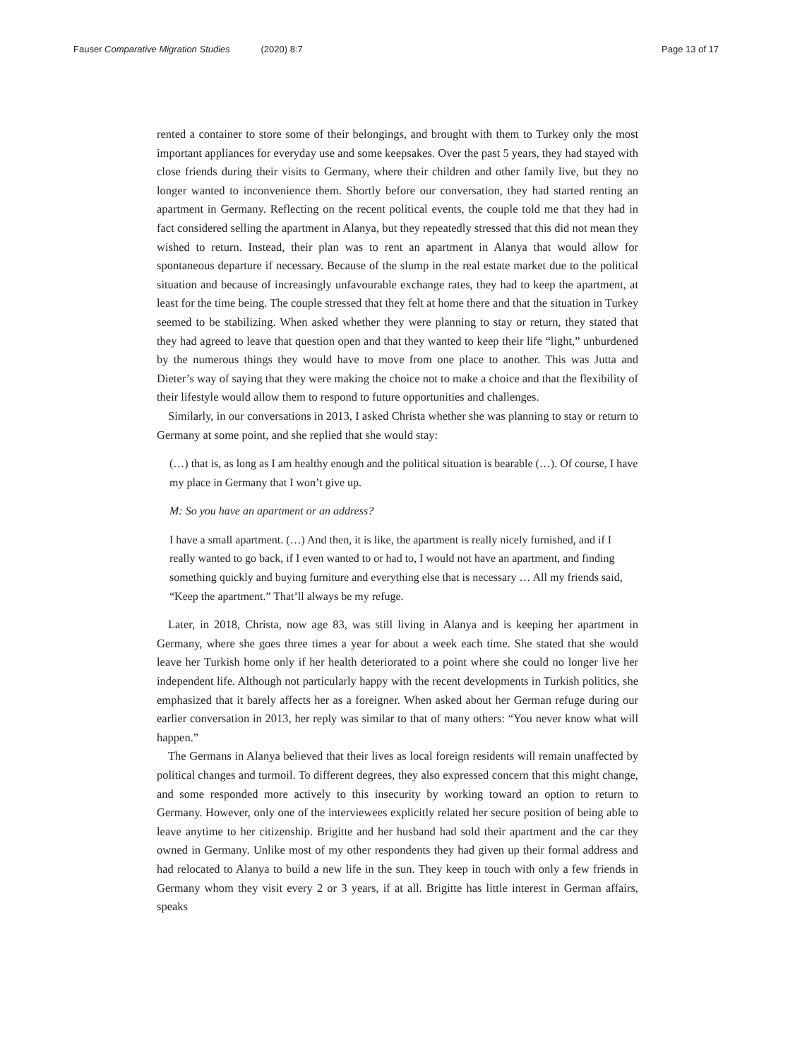Fauser Comparative Migration Studies (2020) 8:7
Page 13 of 17
rented a container to store some of their belongings, and brought with them to Turkey only the most important appliances for everyday use and some keepsakes. Over the past 5 years, they had stayed with close friends during their visits to Germany, where their children and other family live, but they no longer wanted to inconvenience them. Shortly before our conversation, they had started renting an apartment in Germany. Reflecting on the recent political events, the couple told me that they had in fact considered selling the apartment in Alanya, but they repeatedly stressed that this did not mean they wished to return. Instead, their plan was to rent an apartment in Alanya that would allow for spontaneous departure if necessary. Because of the slump in the real estate market due to the political situation and because of increasingly unfavourable exchange rates, they had to keep the apartment, at least for the time being. The couple stressed that they felt at home there and that the situation in Turkey seemed to be stabilizing. When asked whether they were planning to stay or return, they stated that they had agreed to leave that question open and that they wanted to keep their life “light,” unburdened by the numerous things they would have to move from one place to another. This was Jutta and Dieter’s way of saying that they were making the choice not to make a choice and that the flexibility of their lifestyle would allow them to respond to future opportunities and challenges.
Similarly, in our conversations in 2013, I asked Christa whether she was planning to stay or return to Germany at some point, and she replied that she would stay:
(…) that is, as long as I am healthy enough and the political situation is bearable (…). Of course, I have my place in Germany that I won’t give up.
M: So you have an apartment or an address?
I have a small apartment. (…) And then, it is like, the apartment is really nicely furnished, and if I really wanted to go back, if I even wanted to or had to, I would not have an apartment, and finding something quickly and buying furniture and everything else that is necessary … All my friends said, “Keep the apartment.” That’ll always be my refuge.
Later, in 2018, Christa, now age 83, was still living in Alanya and is keeping her apartment in Germany, where she goes three times a year for about a week each time. She stated that she would leave her Turkish home only if her health deteriorated to a point where she could no longer live her independent life. Although not particularly happy with the recent developments in Turkish politics, she emphasized that it barely affects her as a foreigner. When asked about her German refuge during our earlier conversation in 2013, her reply was similar to that of many others: “You never know what will happen.”
The Germans in Alanya believed that their lives as local foreign residents will remain unaffected by political changes and turmoil. To different degrees, they also expressed concern that this might change, and some responded more actively to this insecurity by working toward an option to return to Germany. However, only one of the interviewees explicitly related her secure position of being able to leave anytime to her citizenship. Brigitte and her husband had sold their apartment and the car they owned in Germany. Unlike most of my other respondents they had given up their formal address and had relocated to Alanya to build a new life in the sun. They keep in touch with only a few friends in Germany whom they visit every 2 or 3 years, if at all. Brigitte has little interest in German affairs, speaks